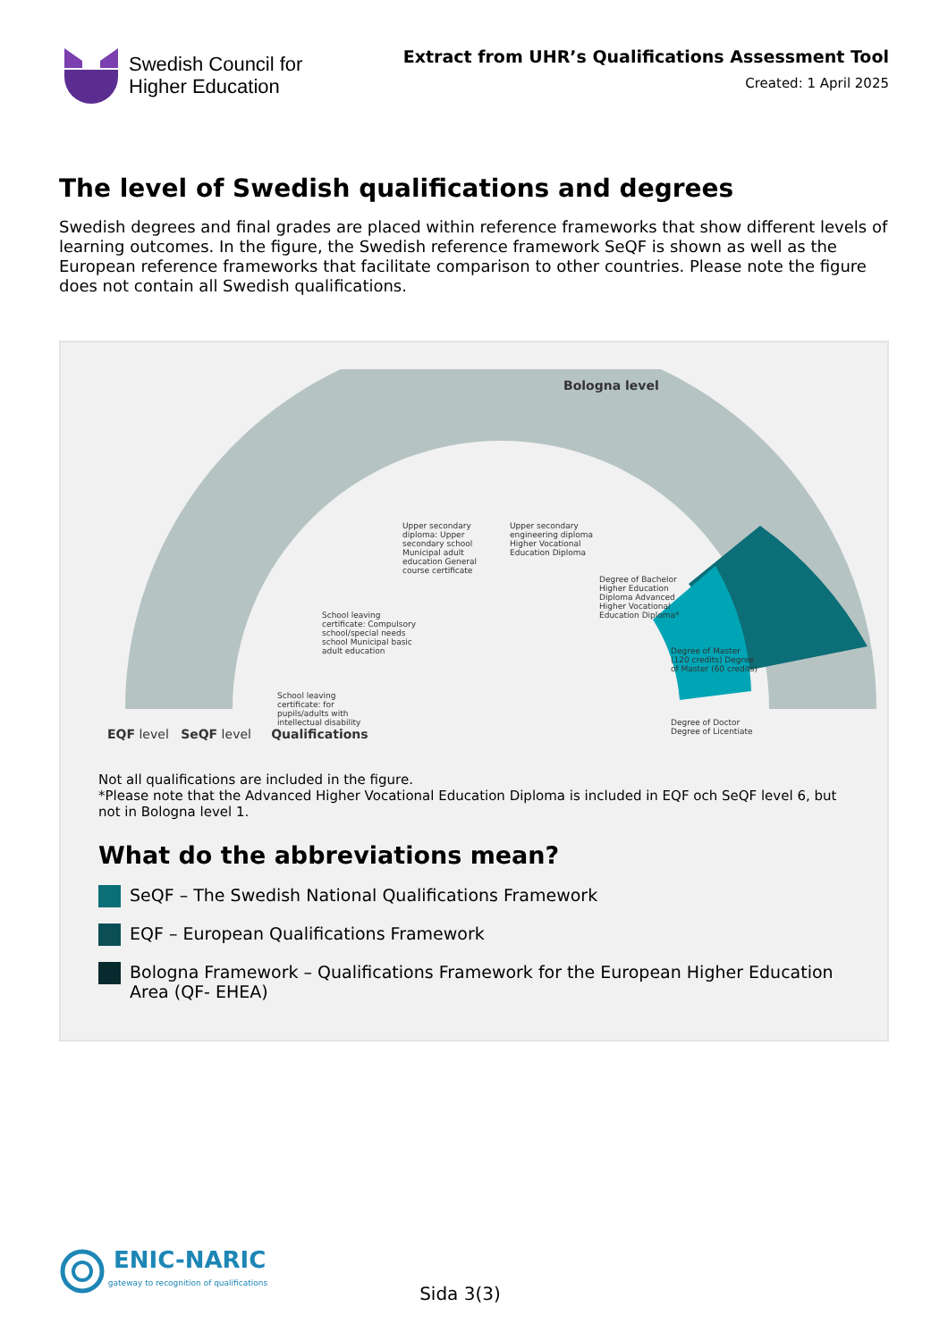Swedish Council for
Higher Education
Extract from UHR’s Qualifications Assessment Tool
Created: 1 April 2025
The level of Swedish qualifications and degrees
Swedish degrees and final grades are placed within reference frameworks that show different levels of learning outcomes. In the figure, the Swedish reference framework SeQF is shown as well as the European reference frameworks that facilitate comparison to other countries. Please note the figure does not contain all Swedish qualifications.
Bologna level
EQF level SeQF level Qualifications
School leaving certificate: Compulsory school/special needs school Municipal basic adult education
School leaving certificate: for pupils/adults with intellectual disability
Upper secondary diploma: Upper secondary school Municipal adult education General course certificate
Upper secondary engineering diploma Higher Vocational Education Diploma
Degree of Bachelor Higher Education Diploma Advanced Higher Vocational Education Diploma*
Degree of Master (120 credits) Degree of Master (60 credits)
Degree of Doctor Degree of Licentiate
Not all qualifications are included in the figure.
*Please note that the Advanced Higher Vocational Education Diploma is included in EQF och SeQF level 6, but not in Bologna level 1.
What do the abbreviations mean?
SeQF – The Swedish National Qualifications Framework
EQF – European Qualifications Framework
Bologna Framework – Qualifications Framework for the European Higher Education Area (QF- EHEA)
ENIC-NARIC
gateway to recognition of qualifications
Sida 3(3)